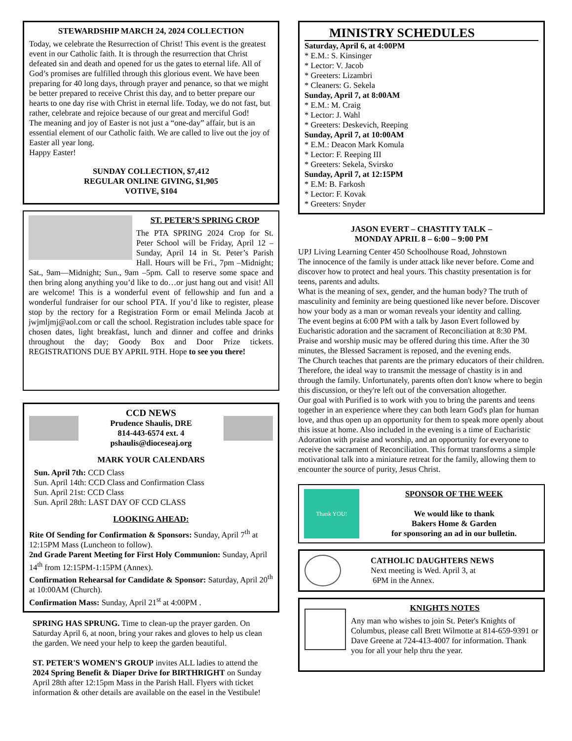STEWARDSHIP MARCH 24, 2024 COLLECTION
Today, we celebrate the Resurrection of Christ! This event is the greatest event in our Catholic faith. It is through the resurrection that Christ defeated sin and death and opened for us the gates to eternal life. All of God’s promises are fulfilled through this glorious event. We have been preparing for 40 long days, through prayer and penance, so that we might be better prepared to receive Christ this day, and to better prepare our hearts to one day rise with Christ in eternal life. Today, we do not fast, but rather, celebrate and rejoice because of our great and merciful God!
The meaning and joy of Easter is not just a “one-day” affair, but is an essential element of our Catholic faith. We are called to live out the joy of Easter all year long.
Happy Easter!
SUNDAY COLLECTION, $7,412
REGULAR ONLINE GIVING, $1,905
VOTIVE, $104
ST. PETER’S SPRING CROP
The PTA SPRING 2024 Crop for St. Peter School will be Friday, April 12 – Sunday, April 14 in St. Peter’s Parish Hall. Hours will be Fri., 7pm –Midnight; Sat., 9am—Midnight; Sun., 9am –5pm. Call to reserve some space and then bring along anything you’d like to do…or just hang out and visit! All are welcome! This is a wonderful event of fellowship and fun and a wonderful fundraiser for our school PTA. If you’d like to register, please stop by the rectory for a Registration Form or email Melinda Jacob at jwjmljmj@aol.com or call the school. Registration includes table space for chosen dates, light breakfast, lunch and dinner and coffee and drinks throughout the day; Goody Box and Door Prize tickets. REGISTRATIONS DUE BY APRIL 9TH. Hope to see you there!
CCD NEWS
Prudence Shaulis, DRE
814-443-6574 ext. 4
pshaulis@dioceseaj.org
MARK YOUR CALENDARS
Sun. April 7th: CCD Class
Sun. April 14th: CCD Class and Confirmation Class
Sun. April 21st: CCD Class
Sun. April 28th: LAST DAY OF CCD CLASS
LOOKING AHEAD:
Rite Of Sending for Confirmation & Sponsors: Sunday, April 7<sup>th</sup> at 12:15PM Mass (Luncheon to follow).
2nd Grade Parent Meeting for First Holy Communion: Sunday, April 14<sup>th</sup> from 12:15PM-1:15PM (Annex).
Confirmation Rehearsal for Candidate & Sponsor: Saturday, April 20<sup>th</sup> at 10:00AM (Church).
Confirmation Mass: Sunday, April 21<sup>st</sup> at 4:00PM .
SPRING HAS SPRUNG. Time to clean-up the prayer garden. On Saturday April 6, at noon, bring your rakes and gloves to help us clean the garden. We need your help to keep the garden beautiful.
ST. PETER'S WOMEN'S GROUP invites ALL ladies to attend the 2024 Spring Benefit & Diaper Drive for BIRTHRIGHT on Sunday April 28th after 12:15pm Mass in the Parish Hall. Flyers with ticket information & other details are available on the easel in the Vestibule!
MINISTRY SCHEDULES
Saturday, April 6, at 4:00PM
* E.M.: S. Kinsinger
* Lector: V. Jacob
* Greeters: Lizambri
* Cleaners: G. Sekela
Sunday, April 7, at 8:00AM
* E.M.: M. Craig
* Lector: J. Wahl
* Greeters: Deskevich, Reeping
Sunday, April 7, at 10:00AM
* E.M.: Deacon Mark Komula
* Lector: F. Reeping III
* Greeters: Sekela, Svirsko
Sunday, April 7, at 12:15PM
* E.M: B. Farkosh
* Lector: F. Kovak
* Greeters: Snyder
JASON EVERT – CHASTITY TALK –
MONDAY APRIL 8 – 6:00 – 9:00 PM
UPJ Living Learning Center 450 Schoolhouse Road, Johnstown
The innocence of the family is under attack like never before. Come and discover how to protect and heal yours. This chastity presentation is for teens, parents and adults.
What is the meaning of sex, gender, and the human body? The truth of masculinity and feminity are being questioned like never before. Discover how your body as a man or woman reveals your identity and calling.
The event begins at 6:00 PM with a talk by Jason Evert followed by Eucharistic adoration and the sacrament of Reconciliation at 8:30 PM. Praise and worship music may be offered during this time. After the 30 minutes, the Blessed Sacrament is reposed, and the evening ends.
The Church teaches that parents are the primary educators of their children. Therefore, the ideal way to transmit the message of chastity is in and through the family. Unfortunately, parents often don't know where to begin this discussion, or they're left out of the conversation altogether.
Our goal with Purified is to work with you to bring the parents and teens together in an experience where they can both learn God's plan for human love, and thus open up an opportunity for them to speak more openly about this issue at home. Also included in the evening is a time of Eucharistic Adoration with praise and worship, and an opportunity for everyone to receive the sacrament of Reconciliation. This format transforms a simple motivational talk into a miniature retreat for the family, allowing them to encounter the source of purity, Jesus Christ.
Thank YOU!
SPONSOR OF THE WEEK
We would like to thank
Bakers Home & Garden
for sponsoring an ad in our bulletin.
CATHOLIC DAUGHTERS NEWS
Next meeting is Wed. April 3, at
6PM in the Annex.
KNIGHTS NOTES
Any man who wishes to join St. Peter's Knights of Columbus, please call Brett Wilmotte at 814-659-9391 or Dave Greene at 724-413-4007 for information. Thank you for all your help thru the year.